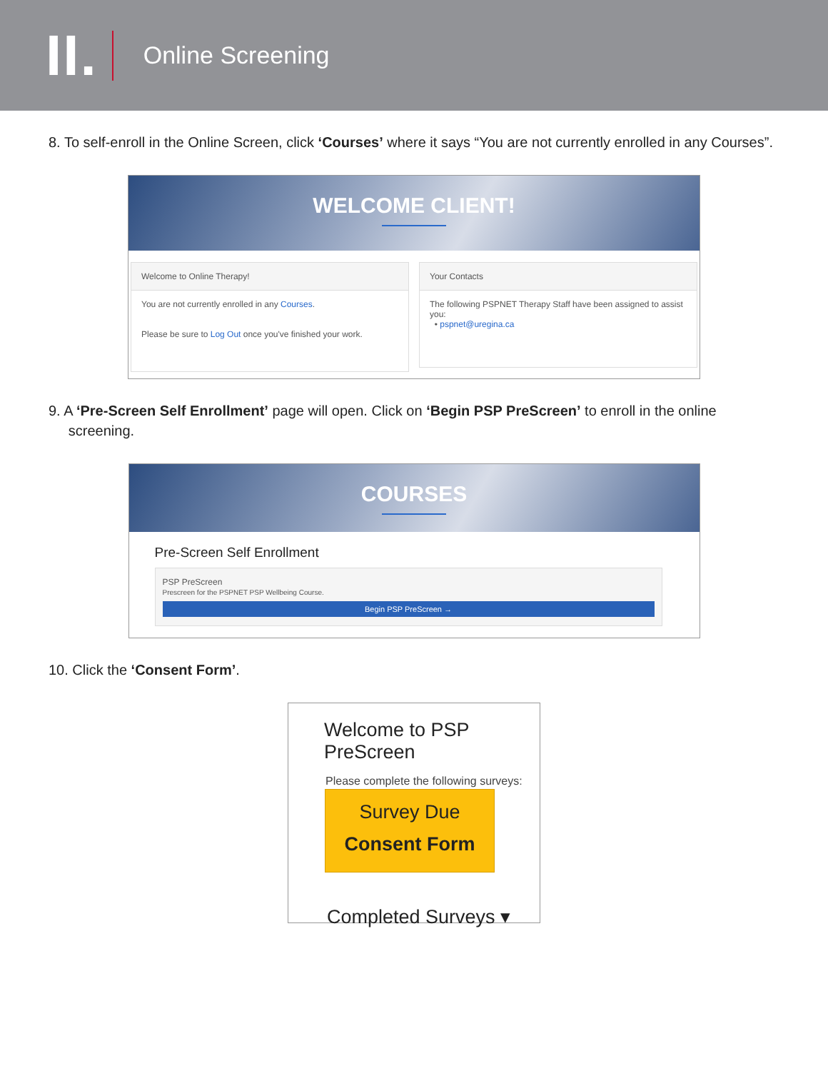II. Online Screening
8. To self-enroll in the Online Screen, click ‘Courses’ where it says “You are not currently enrolled in any Courses”.
WELCOME CLIENT!
Welcome to Online Therapy!
You are not currently enrolled in any Courses.
Please be sure to Log Out once you've finished your work.
Your Contacts
The following PSPNET Therapy Staff have been assigned to assist you:
• pspnet@uregina.ca
9. A ‘Pre-Screen Self Enrollment’ page will open. Click on ‘Begin PSP PreScreen’ to enroll in the online
screening.
COURSES
Pre-Screen Self Enrollment
PSP PreScreen
Prescreen for the PSPNET PSP Wellbeing Course.
Begin PSP PreScreen →
10. Click the ‘Consent Form’.
Welcome to PSP PreScreen
Please complete the following surveys:
Survey Due
Consent Form
Completed Surveys ▾